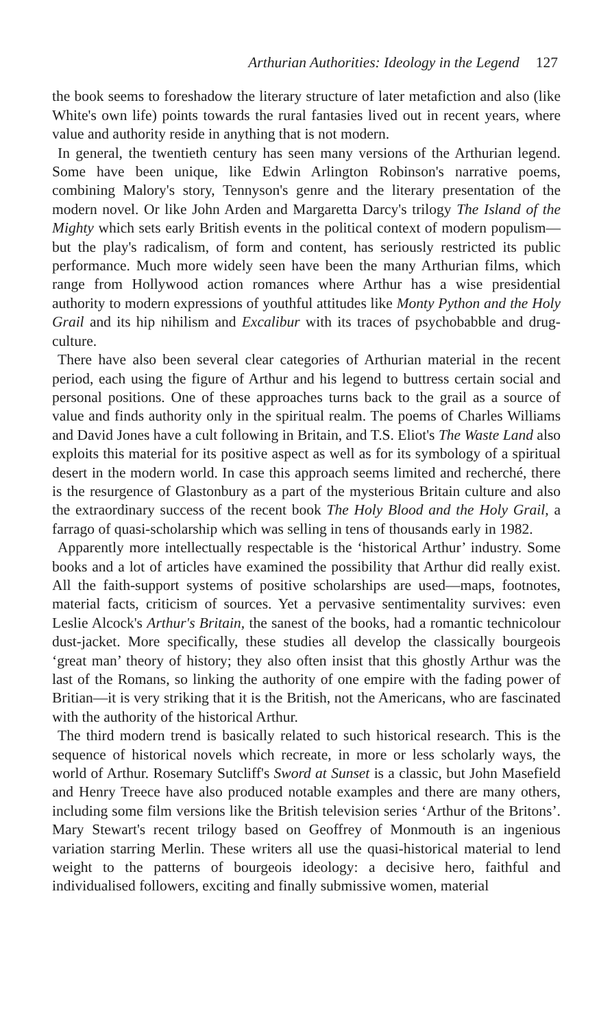Arthurian Authorities: Ideology in the Legend 127
the book seems to foreshadow the literary structure of later metafiction and also (like White's own life) points towards the rural fantasies lived out in recent years, where value and authority reside in anything that is not modern.
In general, the twentieth century has seen many versions of the Arthurian legend. Some have been unique, like Edwin Arlington Robinson's narrative poems, combining Malory's story, Tennyson's genre and the literary presentation of the modern novel. Or like John Arden and Margaretta Darcy's trilogy The Island of the Mighty which sets early British events in the political context of modern populism—but the play's radicalism, of form and content, has seriously restricted its public performance. Much more widely seen have been the many Arthurian films, which range from Hollywood action romances where Arthur has a wise presidential authority to modern expressions of youthful attitudes like Monty Python and the Holy Grail and its hip nihilism and Excalibur with its traces of psychobabble and drug-culture.
There have also been several clear categories of Arthurian material in the recent period, each using the figure of Arthur and his legend to buttress certain social and personal positions. One of these approaches turns back to the grail as a source of value and finds authority only in the spiritual realm. The poems of Charles Williams and David Jones have a cult following in Britain, and T.S. Eliot's The Waste Land also exploits this material for its positive aspect as well as for its symbology of a spiritual desert in the modern world. In case this approach seems limited and recherché, there is the resurgence of Glastonbury as a part of the mysterious Britain culture and also the extraordinary success of the recent book The Holy Blood and the Holy Grail, a farrago of quasi-scholarship which was selling in tens of thousands early in 1982.
Apparently more intellectually respectable is the ‘historical Arthur’ industry. Some books and a lot of articles have examined the possibility that Arthur did really exist. All the faith-support systems of positive scholarships are used—maps, footnotes, material facts, criticism of sources. Yet a pervasive sentimentality survives: even Leslie Alcock's Arthur's Britain, the sanest of the books, had a romantic technicolour dust-jacket. More specifically, these studies all develop the classically bourgeois ‘great man’ theory of history; they also often insist that this ghostly Arthur was the last of the Romans, so linking the authority of one empire with the fading power of Britian—it is very striking that it is the British, not the Americans, who are fascinated with the authority of the historical Arthur.
The third modern trend is basically related to such historical research. This is the sequence of historical novels which recreate, in more or less scholarly ways, the world of Arthur. Rosemary Sutcliff's Sword at Sunset is a classic, but John Masefield and Henry Treece have also produced notable examples and there are many others, including some film versions like the British television series ‘Arthur of the Britons’. Mary Stewart's recent trilogy based on Geoffrey of Monmouth is an ingenious variation starring Merlin. These writers all use the quasi-historical material to lend weight to the patterns of bourgeois ideology: a decisive hero, faithful and individualised followers, exciting and finally submissive women, material